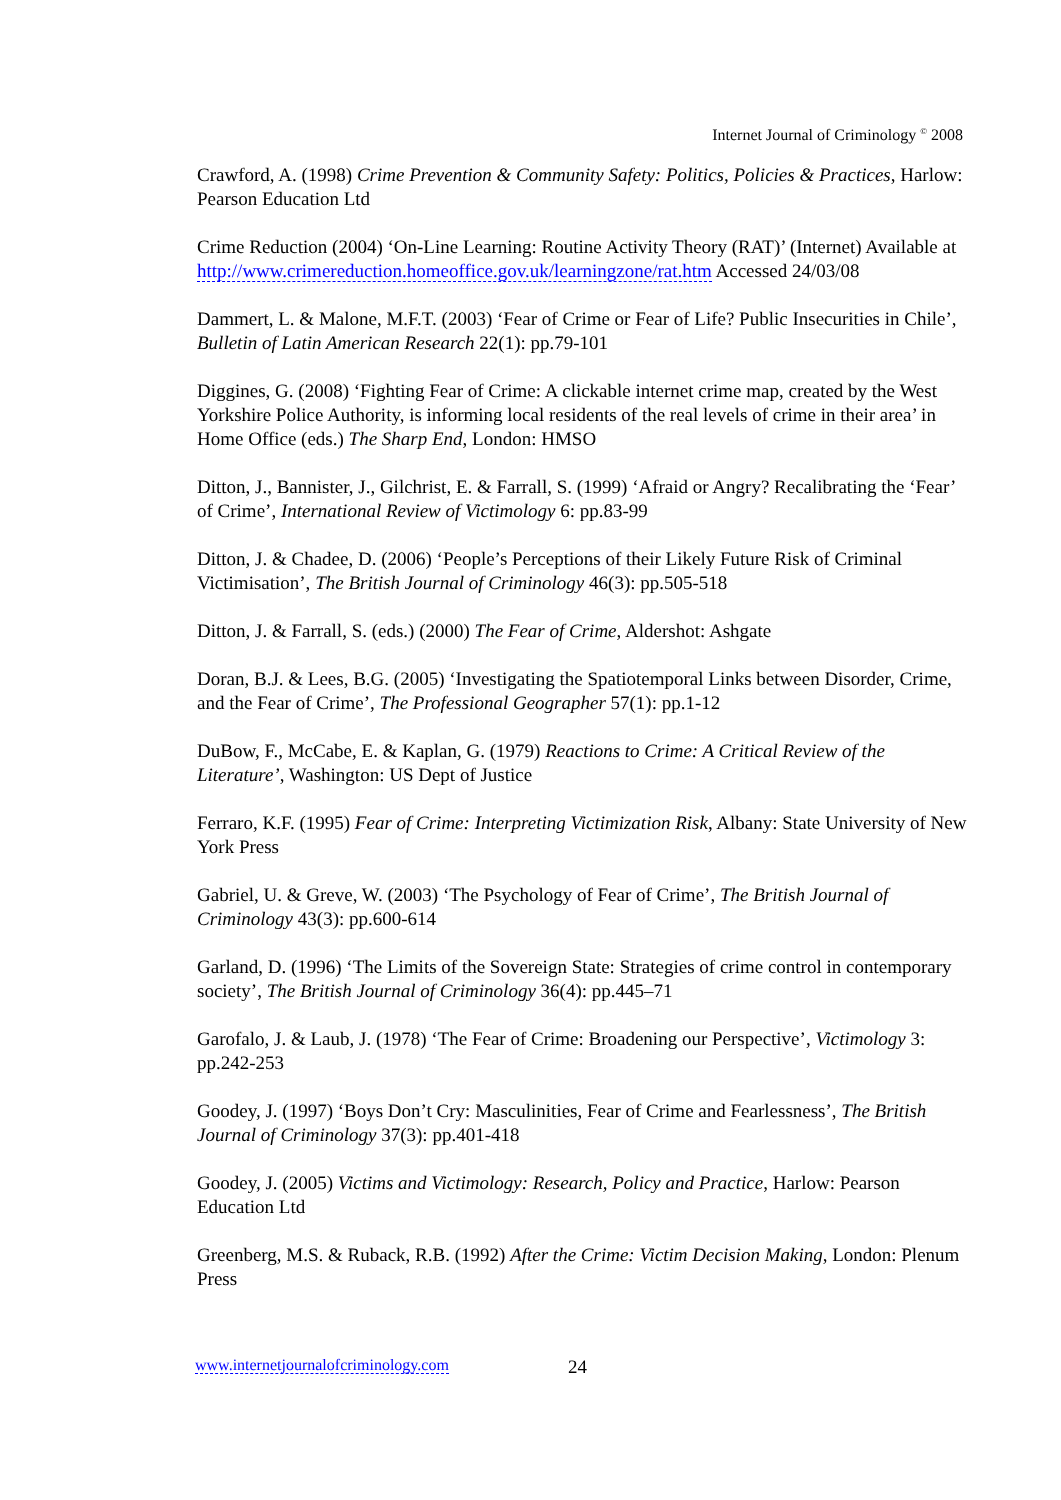Internet Journal of Criminology <sup>©</sup> 2008
Crawford, A. (1998) Crime Prevention & Community Safety: Politics, Policies & Practices, Harlow: Pearson Education Ltd
Crime Reduction (2004) ‘On-Line Learning: Routine Activity Theory (RAT)’ (Internet) Available at http://www.crimereduction.homeoffice.gov.uk/learningzone/rat.htm Accessed 24/03/08
Dammert, L. & Malone, M.F.T. (2003) ‘Fear of Crime or Fear of Life? Public Insecurities in Chile’, Bulletin of Latin American Research 22(1): pp.79-101
Diggines, G. (2008) ‘Fighting Fear of Crime: A clickable internet crime map, created by the West Yorkshire Police Authority, is informing local residents of the real levels of crime in their area’ in Home Office (eds.) The Sharp End, London: HMSO
Ditton, J., Bannister, J., Gilchrist, E. & Farrall, S. (1999) ‘Afraid or Angry? Recalibrating the ‘Fear’ of Crime’, International Review of Victimology 6: pp.83-99
Ditton, J. & Chadee, D. (2006) ‘People’s Perceptions of their Likely Future Risk of Criminal Victimisation’, The British Journal of Criminology 46(3): pp.505-518
Ditton, J. & Farrall, S. (eds.) (2000) The Fear of Crime, Aldershot: Ashgate
Doran, B.J. & Lees, B.G. (2005) ‘Investigating the Spatiotemporal Links between Disorder, Crime, and the Fear of Crime’, The Professional Geographer 57(1): pp.1-12
DuBow, F., McCabe, E. & Kaplan, G. (1979) Reactions to Crime: A Critical Review of the Literature’, Washington: US Dept of Justice
Ferraro, K.F. (1995) Fear of Crime: Interpreting Victimization Risk, Albany: State University of New York Press
Gabriel, U. & Greve, W. (2003) ‘The Psychology of Fear of Crime’, The British Journal of Criminology 43(3): pp.600-614
Garland, D. (1996) ‘The Limits of the Sovereign State: Strategies of crime control in contemporary society’, The British Journal of Criminology 36(4): pp.445–71
Garofalo, J. & Laub, J. (1978) ‘The Fear of Crime: Broadening our Perspective’, Victimology 3: pp.242-253
Goodey, J. (1997) ‘Boys Don’t Cry: Masculinities, Fear of Crime and Fearlessness’, The British Journal of Criminology 37(3): pp.401-418
Goodey, J. (2005) Victims and Victimology: Research, Policy and Practice, Harlow: Pearson Education Ltd
Greenberg, M.S. & Ruback, R.B. (1992) After the Crime: Victim Decision Making, London: Plenum Press
www.internetjournalofcriminology.com
24